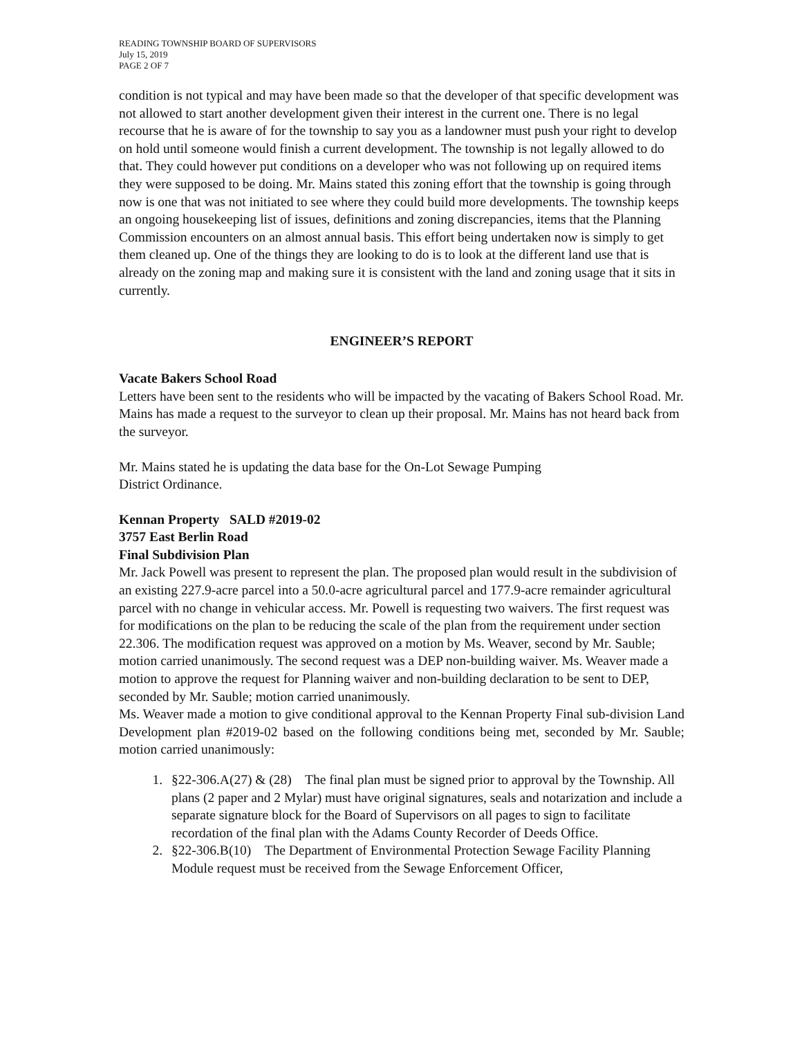READING TOWNSHIP BOARD OF SUPERVISORS
July 15, 2019
PAGE 2 OF 7
condition is not typical and may have been made so that the developer of that specific development was not allowed to start another development given their interest in the current one. There is no legal recourse that he is aware of for the township to say you as a landowner must push your right to develop on hold until someone would finish a current development. The township is not legally allowed to do that. They could however put conditions on a developer who was not following up on required items they were supposed to be doing. Mr. Mains stated this zoning effort that the township is going through now is one that was not initiated to see where they could build more developments. The township keeps an ongoing housekeeping list of issues, definitions and zoning discrepancies, items that the Planning Commission encounters on an almost annual basis. This effort being undertaken now is simply to get them cleaned up. One of the things they are looking to do is to look at the different land use that is already on the zoning map and making sure it is consistent with the land and zoning usage that it sits in currently.
ENGINEER’S REPORT
Vacate Bakers School Road
Letters have been sent to the residents who will be impacted by the vacating of Bakers School Road. Mr. Mains has made a request to the surveyor to clean up their proposal. Mr. Mains has not heard back from the surveyor.
Mr. Mains stated he is updating the data base for the On-Lot Sewage Pumping
District Ordinance.
Kennan Property SALD #2019-02
3757 East Berlin Road
Final Subdivision Plan
Mr. Jack Powell was present to represent the plan. The proposed plan would result in the subdivision of an existing 227.9-acre parcel into a 50.0-acre agricultural parcel and 177.9-acre remainder agricultural parcel with no change in vehicular access. Mr. Powell is requesting two waivers. The first request was for modifications on the plan to be reducing the scale of the plan from the requirement under section 22.306. The modification request was approved on a motion by Ms. Weaver, second by Mr. Sauble; motion carried unanimously. The second request was a DEP non-building waiver. Ms. Weaver made a motion to approve the request for Planning waiver and non-building declaration to be sent to DEP, seconded by Mr. Sauble; motion carried unanimously.
Ms. Weaver made a motion to give conditional approval to the Kennan Property Final sub-division Land Development plan #2019-02 based on the following conditions being met, seconded by Mr. Sauble; motion carried unanimously:
1. §22-306.A(27) & (28) The final plan must be signed prior to approval by the Township. All plans (2 paper and 2 Mylar) must have original signatures, seals and notarization and include a separate signature block for the Board of Supervisors on all pages to sign to facilitate recordation of the final plan with the Adams County Recorder of Deeds Office.
2. §22-306.B(10) The Department of Environmental Protection Sewage Facility Planning Module request must be received from the Sewage Enforcement Officer,